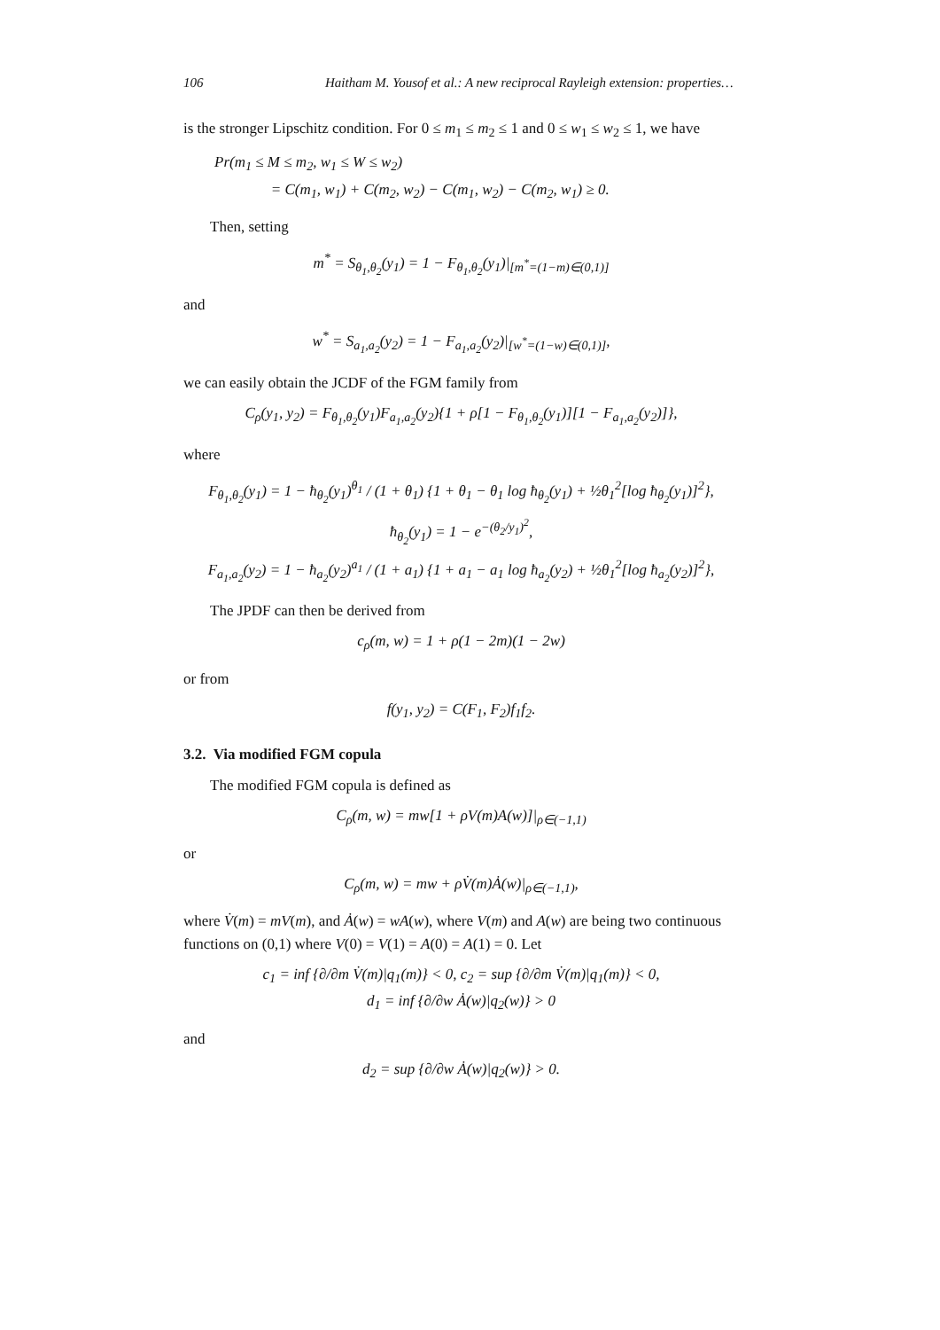106 Haitham M. Yousof et al.: A new reciprocal Rayleigh extension: properties…
is the stronger Lipschitz condition. For 0 ≤ m<sub>1</sub> ≤ m<sub>2</sub> ≤ 1 and 0 ≤ w<sub>1</sub> ≤ w<sub>2</sub> ≤ 1, we have
Pr(m<sub>1</sub> ≤ M ≤ m<sub>2</sub>, w<sub>1</sub> ≤ W ≤ w<sub>2</sub>)
= C(m<sub>1</sub>, w<sub>1</sub>) + C(m<sub>2</sub>, w<sub>2</sub>) − C(m<sub>1</sub>, w<sub>2</sub>) − C(m<sub>2</sub>, w<sub>1</sub>) ≥ 0.
Then, setting
m<sup>*</sup> = S<sub>θ<sub>1</sub>,θ<sub>2</sub></sub>(y<sub>1</sub>) = 1 − F<sub>θ<sub>1</sub>,θ<sub>2</sub></sub>(y<sub>1</sub>)|<sub>[m<sup>*</sup>=(1−m)∈(0,1)]</sub>
and
w<sup>*</sup> = S<sub>a<sub>1</sub>,a<sub>2</sub></sub>(y<sub>2</sub>) = 1 − F<sub>a<sub>1</sub>,a<sub>2</sub></sub>(y<sub>2</sub>)|<sub>[w<sup>*</sup>=(1−w)∈(0,1)]</sub>,
we can easily obtain the JCDF of the FGM family from
C<sub>ρ</sub>(y<sub>1</sub>, y<sub>2</sub>) = F<sub>θ<sub>1</sub>,θ<sub>2</sub></sub>(y<sub>1</sub>)F<sub>a<sub>1</sub>,a<sub>2</sub></sub>(y<sub>2</sub>){1 + ρ[1 − F<sub>θ<sub>1</sub>,θ<sub>2</sub></sub>(y<sub>1</sub>)][1 − F<sub>a<sub>1</sub>,a<sub>2</sub></sub>(y<sub>2</sub>)]},
where
F<sub>θ<sub>1</sub>,θ<sub>2</sub></sub>(y<sub>1</sub>) = 1 − ħ<sub>θ<sub>2</sub></sub>(y<sub>1</sub>)<sup>θ<sub>1</sub></sup> / (1 + θ<sub>1</sub>) {1 + θ<sub>1</sub> − θ<sub>1</sub> log ħ<sub>θ<sub>2</sub></sub>(y<sub>1</sub>) + ½θ<sub>1</sub><sup>2</sup>[log ħ<sub>θ<sub>2</sub></sub>(y<sub>1</sub>)]<sup>2</sup>},
ħ<sub>θ<sub>2</sub></sub>(y<sub>1</sub>) = 1 − e<sup>−(θ<sub>2</sub>/y<sub>1</sub>)<sup>2</sup></sup>,
F<sub>a<sub>1</sub>,a<sub>2</sub></sub>(y<sub>2</sub>) = 1 − ħ<sub>a<sub>2</sub></sub>(y<sub>2</sub>)<sup>a<sub>1</sub></sup> / (1 + a<sub>1</sub>) {1 + a<sub>1</sub> − a<sub>1</sub> log ħ<sub>a<sub>2</sub></sub>(y<sub>2</sub>) + ½θ<sub>1</sub><sup>2</sup>[log ħ<sub>a<sub>2</sub></sub>(y<sub>2</sub>)]<sup>2</sup>},
The JPDF can then be derived from
c<sub>ρ</sub>(m, w) = 1 + ρ(1 − 2m)(1 − 2w)
or from
f(y<sub>1</sub>, y<sub>2</sub>) = C(F<sub>1</sub>, F<sub>2</sub>)f<sub>1</sub>f<sub>2</sub>.
3.2. Via modified FGM copula
The modified FGM copula is defined as
C<sub>ρ</sub>(m, w) = mw[1 + ρV(m)A(w)]|<sub>ρ∈(−1,1)</sub>
or
C<sub>ρ</sub>(m, w) = mw + ρV̇(m)Ȧ(w)|<sub>ρ∈(−1,1)</sub>,
where V̇(m) = mV(m), and Ȧ(w) = wA(w), where V(m) and A(w) are being two continuous functions on (0,1) where V(0) = V(1) = A(0) = A(1) = 0. Let
c<sub>1</sub> = inf {∂/∂m V̇(m)|q<sub>1</sub>(m)} < 0, c<sub>2</sub> = sup {∂/∂m V̇(m)|q<sub>1</sub>(m)} < 0,
d<sub>1</sub> = inf {∂/∂w Ȧ(w)|q<sub>2</sub>(w)} > 0
and
d<sub>2</sub> = sup {∂/∂w Ȧ(w)|q<sub>2</sub>(w)} > 0.